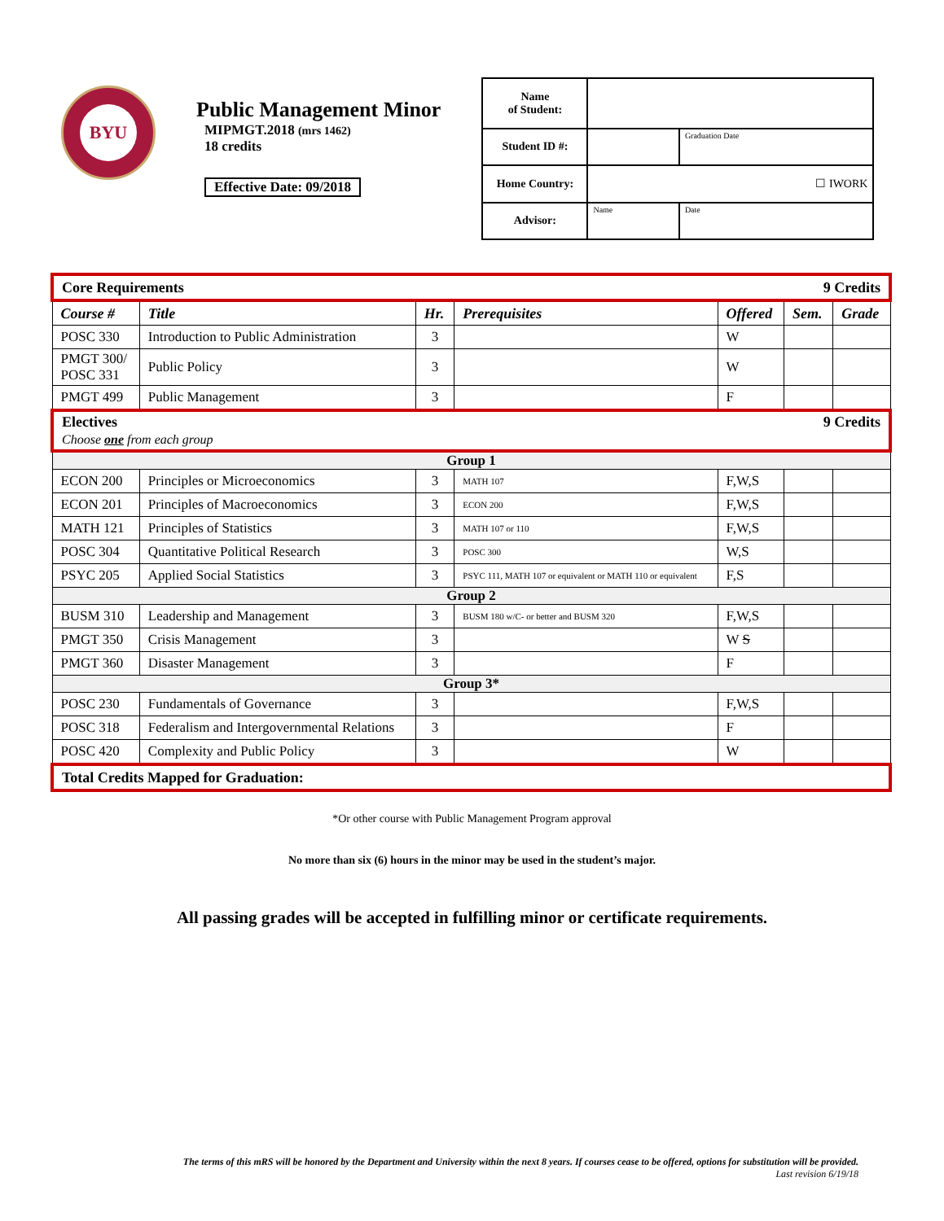BYU
Public Management Minor
MIPMGT.2018 (mrs 1462)
18 credits
Effective Date: 09/2018
| Name of Student: | | |
| Student ID #: | | Graduation Date |
| Home Country: | ☐ IWORK | |
| Advisor: | Name | Date |
| Core Requirements 9 Credits | | | | | | |
| Course # | Title | Hr. | Prerequisites | Offered | Sem. | Grade |
| POSC 330 | Introduction to Public Administration | 3 | | W | | |
| PMGT 300/ POSC 331 | Public Policy | 3 | | W | | |
| PMGT 499 | Public Management | 3 | | F | | |
| Electives 9 Credits Choose one from each group | | | | | | |
| Group 1 | | | | | | |
| ECON 200 | Principles or Microeconomics | 3 | MATH 107 | F,W,S | | |
| ECON 201 | Principles of Macroeconomics | 3 | ECON 200 | F,W,S | | |
| MATH 121 | Principles of Statistics | 3 | MATH 107 or 110 | F,W,S | | |
| POSC 304 | Quantitative Political Research | 3 | POSC 300 | W,S | | |
| PSYC 205 | Applied Social Statistics | 3 | PSYC 111, MATH 107 or equivalent or MATH 110 or equivalent | F,S | | |
| Group 2 | | | | | | |
| BUSM 310 | Leadership and Management | 3 | BUSM 180 w/C- or better and BUSM 320 | F,W,S | | |
| PMGT 350 | Crisis Management | 3 | | W S | | |
| PMGT 360 | Disaster Management | 3 | | F | | |
| Group 3* | | | | | | |
| POSC 230 | Fundamentals of Governance | 3 | | F,W,S | | |
| POSC 318 | Federalism and Intergovernmental Relations | 3 | | F | | |
| POSC 420 | Complexity and Public Policy | 3 | | W | | |
| Total Credits Mapped for Graduation: | | | | | | |
*Or other course with Public Management Program approval
No more than six (6) hours in the minor may be used in the student’s major.
All passing grades will be accepted in fulfilling minor or certificate requirements.
The terms of this mRS will be honored by the Department and University within the next 8 years. If courses cease to be offered, options for substitution will be provided.
Last revision 6/19/18